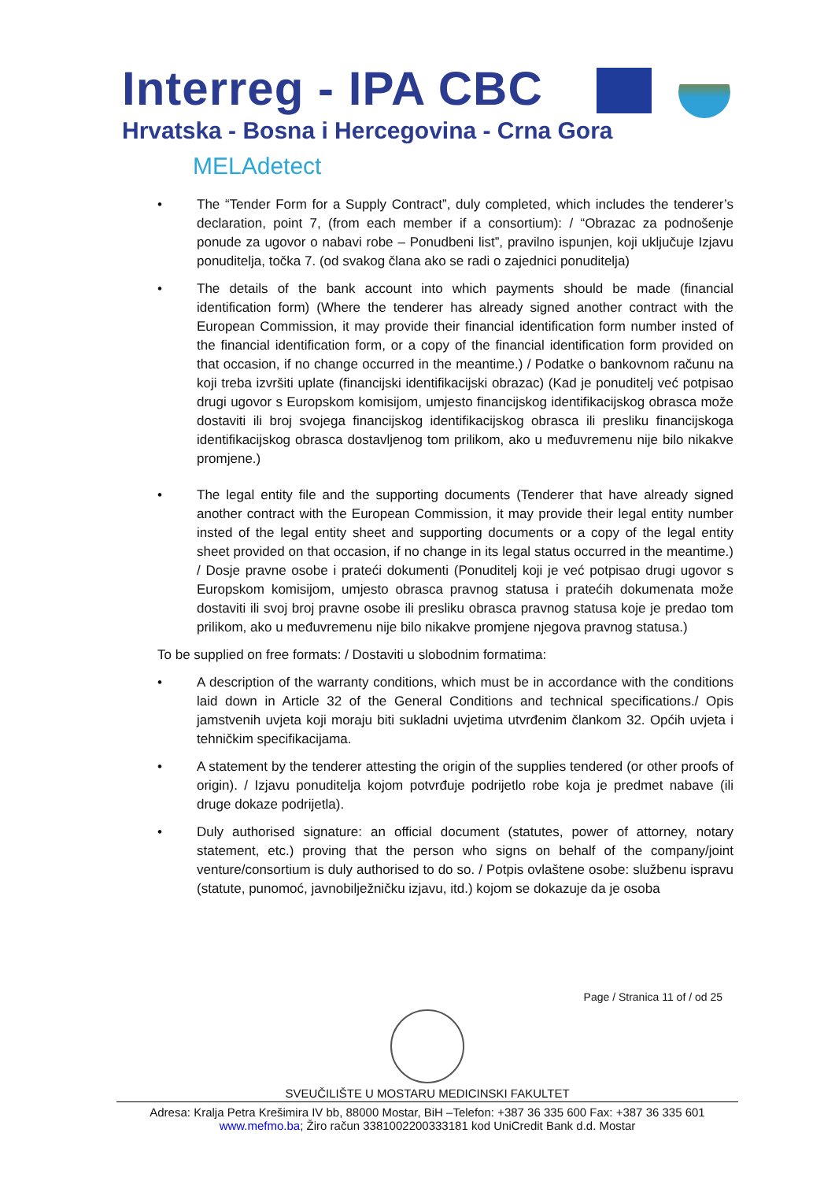Interreg - IPA CBC
Hrvatska - Bosna i Hercegovina - Crna Gora
MELAdetect
• The “Tender Form for a Supply Contract”, duly completed, which includes the tenderer’s declaration, point 7, (from each member if a consortium): / “Obrazac za podnošenje ponude za ugovor o nabavi robe – Ponudbeni list”, pravilno ispunjen, koji uključuje Izjavu ponuditelja, točka 7. (od svakog člana ako se radi o zajednici ponuditelja)
• The details of the bank account into which payments should be made (financial identification form) (Where the tenderer has already signed another contract with the European Commission, it may provide their financial identification form number insted of the financial identification form, or a copy of the financial identification form provided on that occasion, if no change occurred in the meantime.) / Podatke o bankovnom računu na koji treba izvršiti uplate (financijski identifikacijski obrazac) (Kad je ponuditelj već potpisao drugi ugovor s Europskom komisijom, umjesto financijskog identifikacijskog obrasca može dostaviti ili broj svojega financijskog identifikacijskog obrasca ili presliku financijskoga identifikacijskog obrasca dostavljenog tom prilikom, ako u međuvremenu nije bilo nikakve promjene.)
• The legal entity file and the supporting documents (Tenderer that have already signed another contract with the European Commission, it may provide their legal entity number insted of the legal entity sheet and supporting documents or a copy of the legal entity sheet provided on that occasion, if no change in its legal status occurred in the meantime.) / Dosje pravne osobe i prateći dokumenti (Ponuditelj koji je već potpisao drugi ugovor s Europskom komisijom, umjesto obrasca pravnog statusa i pratećih dokumenata može dostaviti ili svoj broj pravne osobe ili presliku obrasca pravnog statusa koje je predao tom prilikom, ako u međuvremenu nije bilo nikakve promjene njegova pravnog statusa.)
To be supplied on free formats: / Dostaviti u slobodnim formatima:
• A description of the warranty conditions, which must be in accordance with the conditions laid down in Article 32 of the General Conditions and technical specifications./ Opis jamstvenih uvjeta koji moraju biti sukladni uvjetima utvrđenim člankom 32. Općih uvjeta i tehničkim specifikacijama.
• A statement by the tenderer attesting the origin of the supplies tendered (or other proofs of origin). / Izjavu ponuditelja kojom potvrđuje podrijetlo robe koja je predmet nabave (ili druge dokaze podrijetla).
• Duly authorised signature: an official document (statutes, power of attorney, notary statement, etc.) proving that the person who signs on behalf of the company/joint venture/consortium is duly authorised to do so. / Potpis ovlaštene osobe: službenu ispravu (statute, punomoć, javnobilježničku izjavu, itd.) kojom se dokazuje da je osoba
Page / Stranica 11 of / od 25
SVEUČILIŠTE U MOSTARU MEDICINSKI FAKULTET
Adresa: Kralja Petra Krešimira IV bb, 88000 Mostar, BiH –Telefon: +387 36 335 600 Fax: +387 36 335 601
www.mefmo.ba; Žiro račun 3381002200333181 kod UniCredit Bank d.d. Mostar